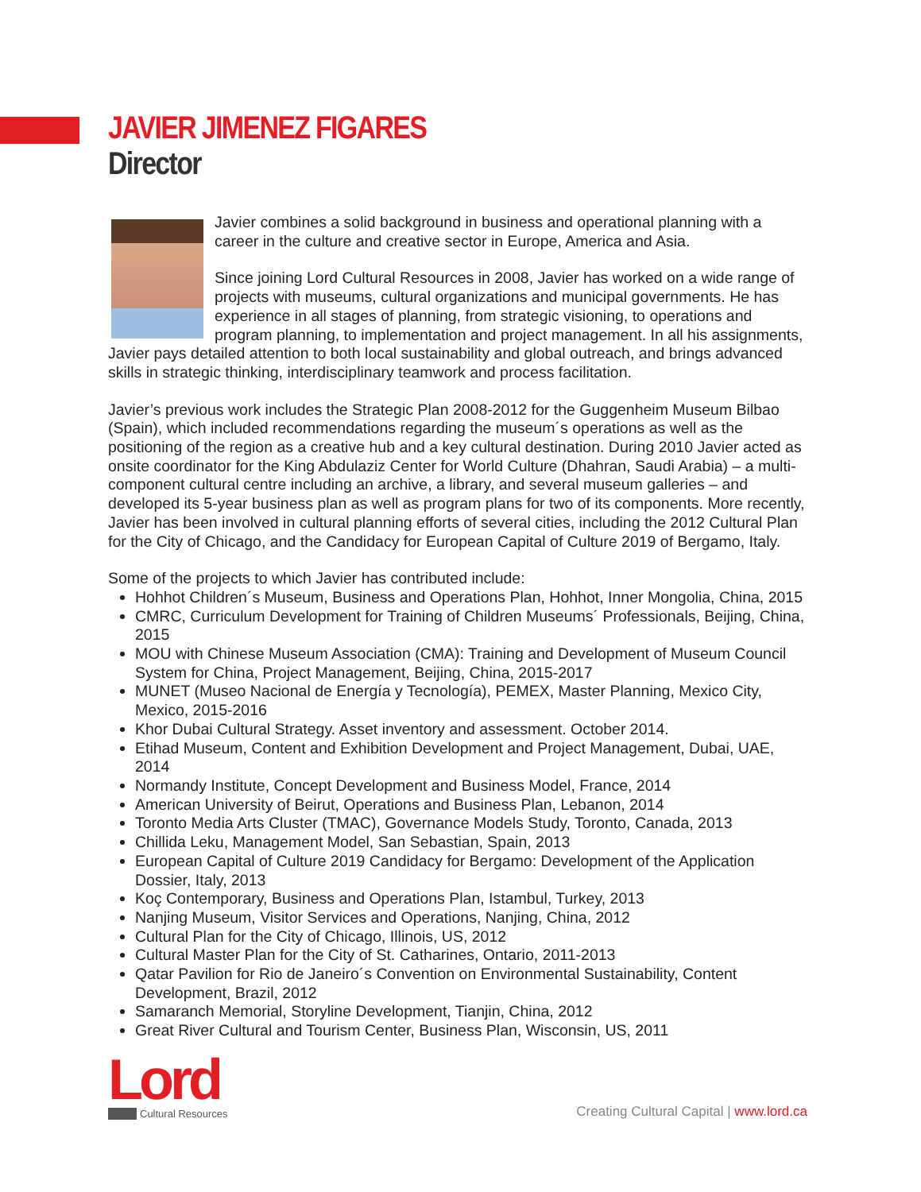JAVIER JIMENEZ FIGARES
Director
Javier combines a solid background in business and operational planning with a career in the culture and creative sector in Europe, America and Asia.
Since joining Lord Cultural Resources in 2008, Javier has worked on a wide range of projects with museums, cultural organizations and municipal governments. He has experience in all stages of planning, from strategic visioning, to operations and program planning, to implementation and project management. In all his assignments, Javier pays detailed attention to both local sustainability and global outreach, and brings advanced skills in strategic thinking, interdisciplinary teamwork and process facilitation.
Javier’s previous work includes the Strategic Plan 2008-2012 for the Guggenheim Museum Bilbao (Spain), which included recommendations regarding the museum´s operations as well as the positioning of the region as a creative hub and a key cultural destination. During 2010 Javier acted as onsite coordinator for the King Abdulaziz Center for World Culture (Dhahran, Saudi Arabia) – a multi-component cultural centre including an archive, a library, and several museum galleries – and developed its 5-year business plan as well as program plans for two of its components. More recently, Javier has been involved in cultural planning efforts of several cities, including the 2012 Cultural Plan for the City of Chicago, and the Candidacy for European Capital of Culture 2019 of Bergamo, Italy.
Some of the projects to which Javier has contributed include:
Hohhot Children´s Museum, Business and Operations Plan, Hohhot, Inner Mongolia, China, 2015
CMRC, Curriculum Development for Training of Children Museums´ Professionals, Beijing, China, 2015
MOU with Chinese Museum Association (CMA): Training and Development of Museum Council System for China, Project Management, Beijing, China, 2015-2017
MUNET (Museo Nacional de Energía y Tecnología), PEMEX, Master Planning, Mexico City, Mexico, 2015-2016
Khor Dubai Cultural Strategy. Asset inventory and assessment. October 2014.
Etihad Museum, Content and Exhibition Development and Project Management, Dubai, UAE, 2014
Normandy Institute, Concept Development and Business Model, France, 2014
American University of Beirut, Operations and Business Plan, Lebanon, 2014
Toronto Media Arts Cluster (TMAC), Governance Models Study, Toronto, Canada, 2013
Chillida Leku, Management Model, San Sebastian, Spain, 2013
European Capital of Culture 2019 Candidacy for Bergamo: Development of the Application Dossier, Italy, 2013
Koç Contemporary, Business and Operations Plan, Istambul, Turkey, 2013
Nanjing Museum, Visitor Services and Operations, Nanjing, China, 2012
Cultural Plan for the City of Chicago, Illinois, US, 2012
Cultural Master Plan for the City of St. Catharines, Ontario, 2011-2013
Qatar Pavilion for Rio de Janeiro´s Convention on Environmental Sustainability, Content Development, Brazil, 2012
Samaranch Memorial, Storyline Development, Tianjin, China, 2012
Great River Cultural and Tourism Center, Business Plan, Wisconsin, US, 2011
Lord
Cultural Resources
Creating Cultural Capital | www.lord.ca